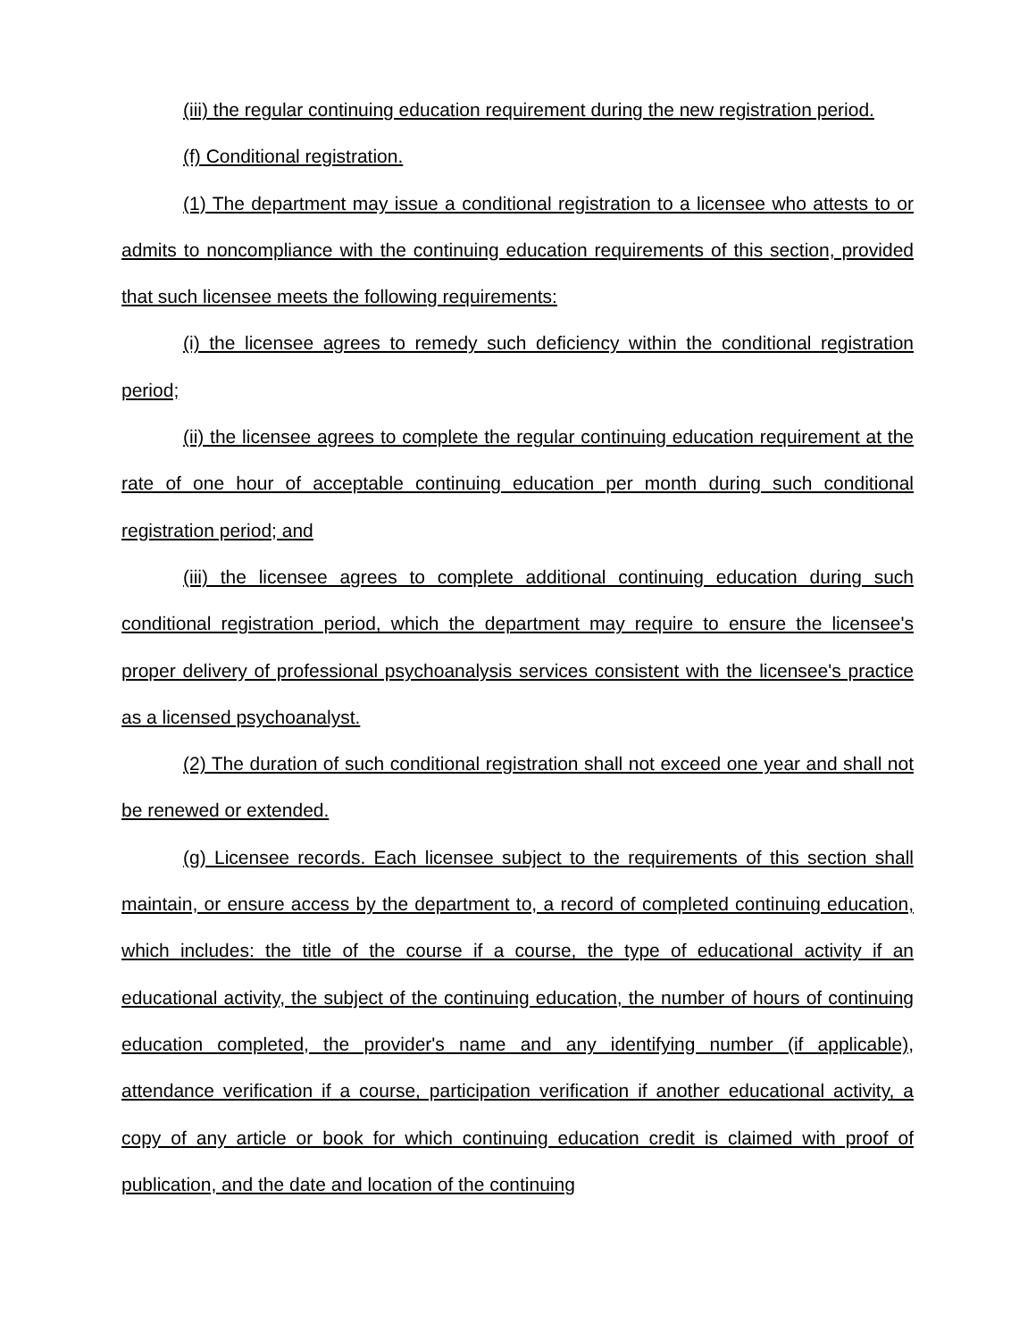(iii) the regular continuing education requirement during the new registration period.
(f) Conditional registration.
(1) The department may issue a conditional registration to a licensee who attests to or admits to noncompliance with the continuing education requirements of this section, provided that such licensee meets the following requirements:
(i) the licensee agrees to remedy such deficiency within the conditional registration period;
(ii) the licensee agrees to complete the regular continuing education requirement at the rate of one hour of acceptable continuing education per month during such conditional registration period; and
(iii) the licensee agrees to complete additional continuing education during such conditional registration period, which the department may require to ensure the licensee's proper delivery of professional psychoanalysis services consistent with the licensee's practice as a licensed psychoanalyst.
(2) The duration of such conditional registration shall not exceed one year and shall not be renewed or extended.
(g) Licensee records. Each licensee subject to the requirements of this section shall maintain, or ensure access by the department to, a record of completed continuing education, which includes: the title of the course if a course, the type of educational activity if an educational activity, the subject of the continuing education, the number of hours of continuing education completed, the provider's name and any identifying number (if applicable), attendance verification if a course, participation verification if another educational activity, a copy of any article or book for which continuing education credit is claimed with proof of publication, and the date and location of the continuing